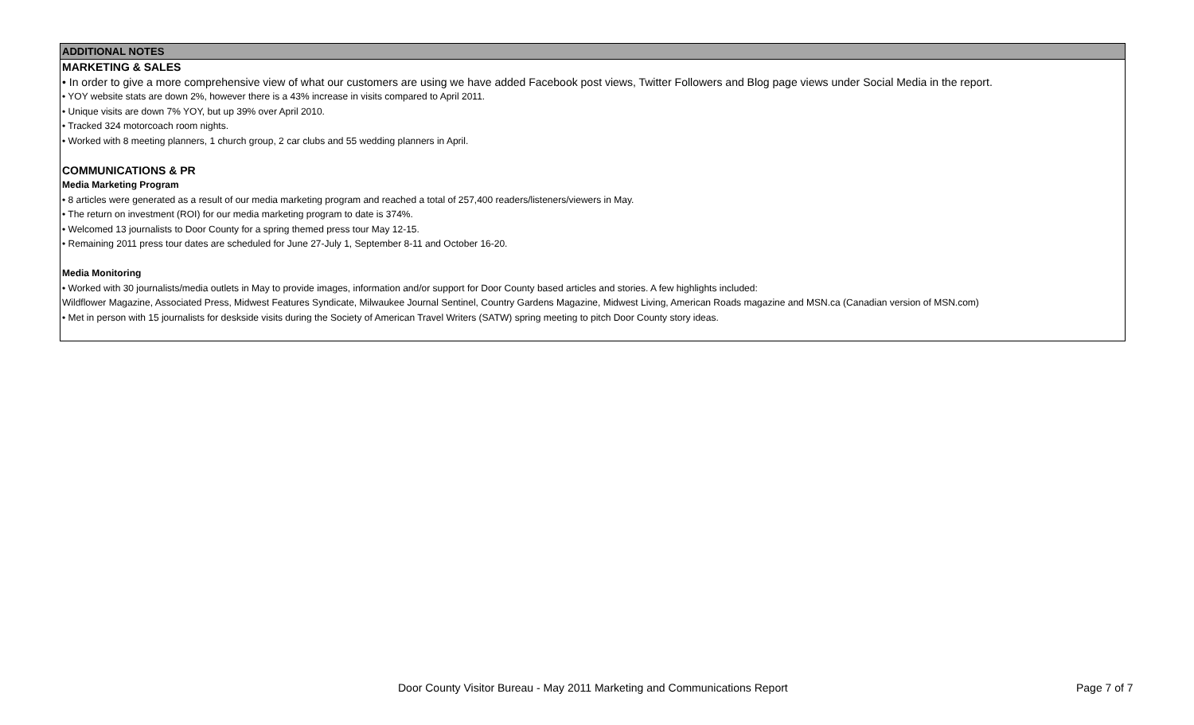ADDITIONAL NOTES
MARKETING & SALES
• In order to give a more comprehensive view of what our customers are using we have added Facebook post views, Twitter Followers and Blog page views under Social Media in the report.
• YOY website stats are down 2%, however there is a 43% increase in visits compared to April 2011.
• Unique visits are down 7% YOY, but up 39% over April 2010.
• Tracked 324 motorcoach room nights.
• Worked with 8 meeting planners, 1 church group, 2 car clubs and 55 wedding planners in April.
COMMUNICATIONS & PR
Media Marketing Program
• 8 articles were generated as a result of our media marketing program and reached a total of 257,400 readers/listeners/viewers in May.
• The return on investment (ROI) for our media marketing program to date is 374%.
• Welcomed 13 journalists to Door County for a spring themed press tour May 12-15.
• Remaining 2011 press tour dates are scheduled for June 27-July 1, September 8-11 and October 16-20.
Media Monitoring
• Worked with 30 journalists/media outlets in May to provide images, information and/or support for Door County based articles and stories. A few highlights included:
Wildflower Magazine, Associated Press, Midwest Features Syndicate, Milwaukee Journal Sentinel, Country Gardens Magazine, Midwest Living, American Roads magazine and MSN.ca (Canadian version of MSN.com)
• Met in person with 15 journalists for deskside visits during the Society of American Travel Writers (SATW) spring meeting to pitch Door County story ideas.
Door County Visitor Bureau - May 2011 Marketing and Communications Report Page 7 of 7